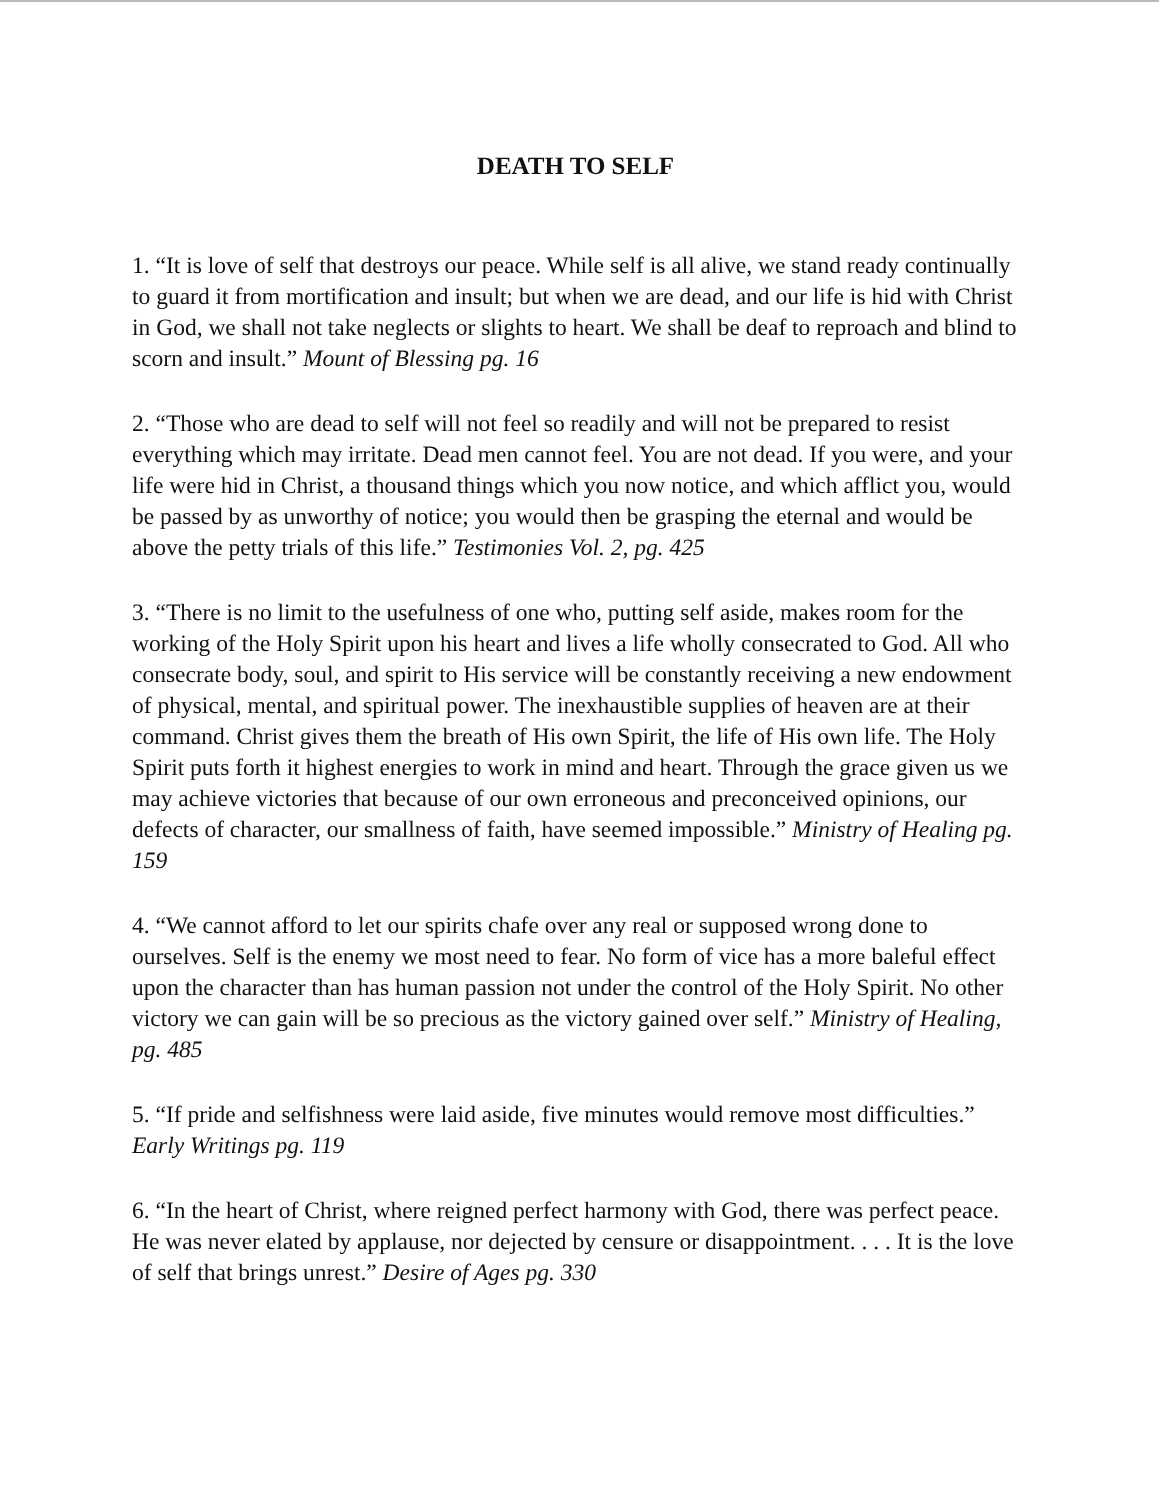DEATH TO SELF
1. “It is love of self that destroys our peace. While self is all alive, we stand ready continually to guard it from mortification and insult; but when we are dead, and our life is hid with Christ in God, we shall not take neglects or slights to heart. We shall be deaf to reproach and blind to scorn and insult.” Mount of Blessing pg. 16
2. “Those who are dead to self will not feel so readily and will not be prepared to resist everything which may irritate. Dead men cannot feel. You are not dead. If you were, and your life were hid in Christ, a thousand things which you now notice, and which afflict you, would be passed by as unworthy of notice; you would then be grasping the eternal and would be above the petty trials of this life.” Testimonies Vol. 2, pg. 425
3. “There is no limit to the usefulness of one who, putting self aside, makes room for the working of the Holy Spirit upon his heart and lives a life wholly consecrated to God. All who consecrate body, soul, and spirit to His service will be constantly receiving a new endowment of physical, mental, and spiritual power. The inexhaustible supplies of heaven are at their command. Christ gives them the breath of His own Spirit, the life of His own life. The Holy Spirit puts forth it highest energies to work in mind and heart. Through the grace given us we may achieve victories that because of our own erroneous and preconceived opinions, our defects of character, our smallness of faith, have seemed impossible.” Ministry of Healing pg. 159
4. “We cannot afford to let our spirits chafe over any real or supposed wrong done to ourselves. Self is the enemy we most need to fear. No form of vice has a more baleful effect upon the character than has human passion not under the control of the Holy Spirit. No other victory we can gain will be so precious as the victory gained over self.” Ministry of Healing, pg. 485
5. “If pride and selfishness were laid aside, five minutes would remove most difficulties.” Early Writings pg. 119
6. “In the heart of Christ, where reigned perfect harmony with God, there was perfect peace. He was never elated by applause, nor dejected by censure or disappointment. . . . It is the love of self that brings unrest.” Desire of Ages pg. 330